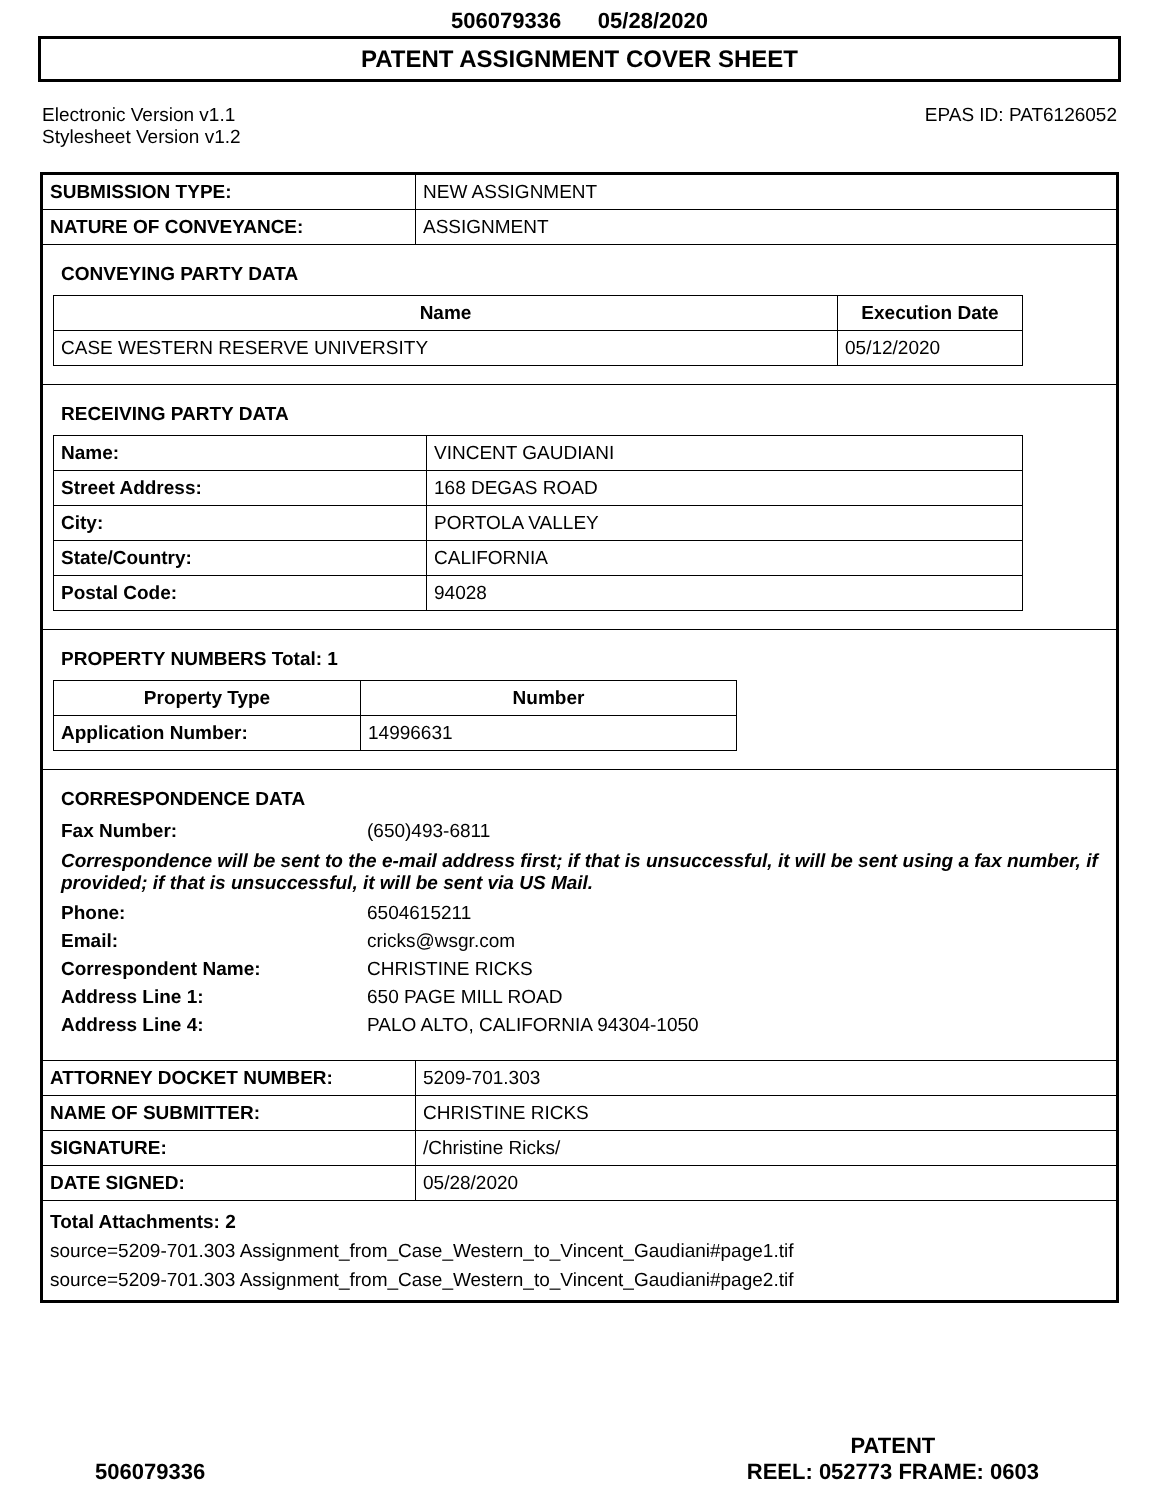506079336 05/28/2020
PATENT ASSIGNMENT COVER SHEET
Electronic Version v1.1
Stylesheet Version v1.2
EPAS ID: PAT6126052
| SUBMISSION TYPE: | NEW ASSIGNMENT |
| NATURE OF CONVEYANCE: | ASSIGNMENT |
CONVEYING PARTY DATA
| Name | Execution Date |
| --- | --- |
| CASE WESTERN RESERVE UNIVERSITY | 05/12/2020 |
RECEIVING PARTY DATA
| Name: | VINCENT GAUDIANI |
| Street Address: | 168 DEGAS ROAD |
| City: | PORTOLA VALLEY |
| State/Country: | CALIFORNIA |
| Postal Code: | 94028 |
PROPERTY NUMBERS Total: 1
| Property Type | Number |
| --- | --- |
| Application Number: | 14996631 |
CORRESPONDENCE DATA
Fax Number: (650)493-6811
Correspondence will be sent to the e-mail address first; if that is unsuccessful, it will be sent using a fax number, if provided; if that is unsuccessful, it will be sent via US Mail.
Phone: 6504615211
Email: cricks@wsgr.com
Correspondent Name: CHRISTINE RICKS
Address Line 1: 650 PAGE MILL ROAD
Address Line 4: PALO ALTO, CALIFORNIA 94304-1050
| ATTORNEY DOCKET NUMBER: | 5209-701.303 |
| NAME OF SUBMITTER: | CHRISTINE RICKS |
| SIGNATURE: | /Christine Ricks/ |
| DATE SIGNED: | 05/28/2020 |
Total Attachments: 2
source=5209-701.303 Assignment_from_Case_Western_to_Vincent_Gaudiani#page1.tif
source=5209-701.303 Assignment_from_Case_Western_to_Vincent_Gaudiani#page2.tif
506079336
PATENT
REEL: 052773 FRAME: 0603